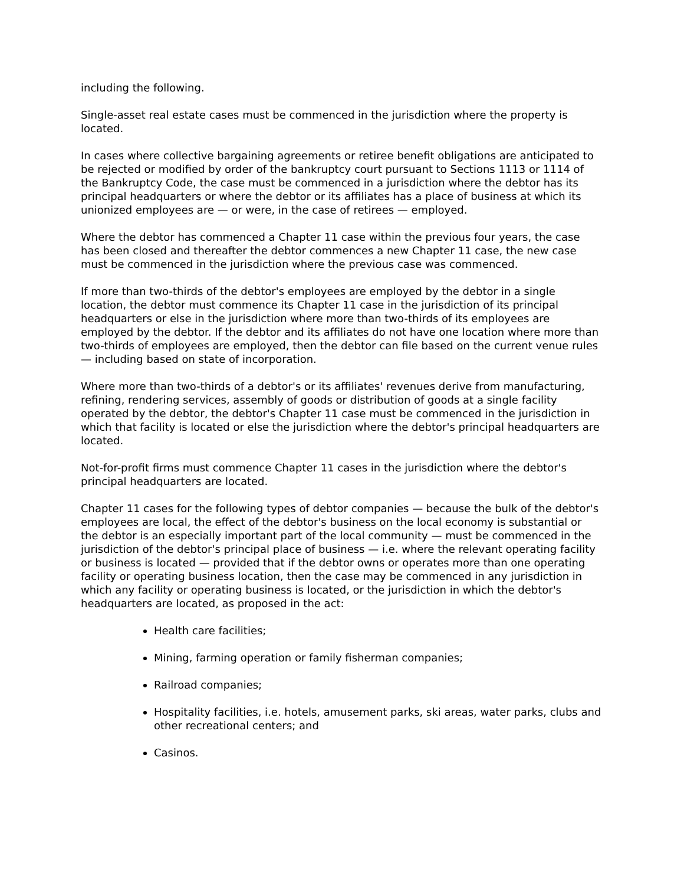including the following.
Single-asset real estate cases must be commenced in the jurisdiction where the property is located.
In cases where collective bargaining agreements or retiree benefit obligations are anticipated to be rejected or modified by order of the bankruptcy court pursuant to Sections 1113 or 1114 of the Bankruptcy Code, the case must be commenced in a jurisdiction where the debtor has its principal headquarters or where the debtor or its affiliates has a place of business at which its unionized employees are — or were, in the case of retirees — employed.
Where the debtor has commenced a Chapter 11 case within the previous four years, the case has been closed and thereafter the debtor commences a new Chapter 11 case, the new case must be commenced in the jurisdiction where the previous case was commenced.
If more than two-thirds of the debtor's employees are employed by the debtor in a single location, the debtor must commence its Chapter 11 case in the jurisdiction of its principal headquarters or else in the jurisdiction where more than two-thirds of its employees are employed by the debtor. If the debtor and its affiliates do not have one location where more than two-thirds of employees are employed, then the debtor can file based on the current venue rules — including based on state of incorporation.
Where more than two-thirds of a debtor's or its affiliates' revenues derive from manufacturing, refining, rendering services, assembly of goods or distribution of goods at a single facility operated by the debtor, the debtor's Chapter 11 case must be commenced in the jurisdiction in which that facility is located or else the jurisdiction where the debtor's principal headquarters are located.
Not-for-profit firms must commence Chapter 11 cases in the jurisdiction where the debtor's principal headquarters are located.
Chapter 11 cases for the following types of debtor companies — because the bulk of the debtor's employees are local, the effect of the debtor's business on the local economy is substantial or the debtor is an especially important part of the local community — must be commenced in the jurisdiction of the debtor's principal place of business — i.e. where the relevant operating facility or business is located — provided that if the debtor owns or operates more than one operating facility or operating business location, then the case may be commenced in any jurisdiction in which any facility or operating business is located, or the jurisdiction in which the debtor's headquarters are located, as proposed in the act:
Health care facilities;
Mining, farming operation or family fisherman companies;
Railroad companies;
Hospitality facilities, i.e. hotels, amusement parks, ski areas, water parks, clubs and other recreational centers; and
Casinos.